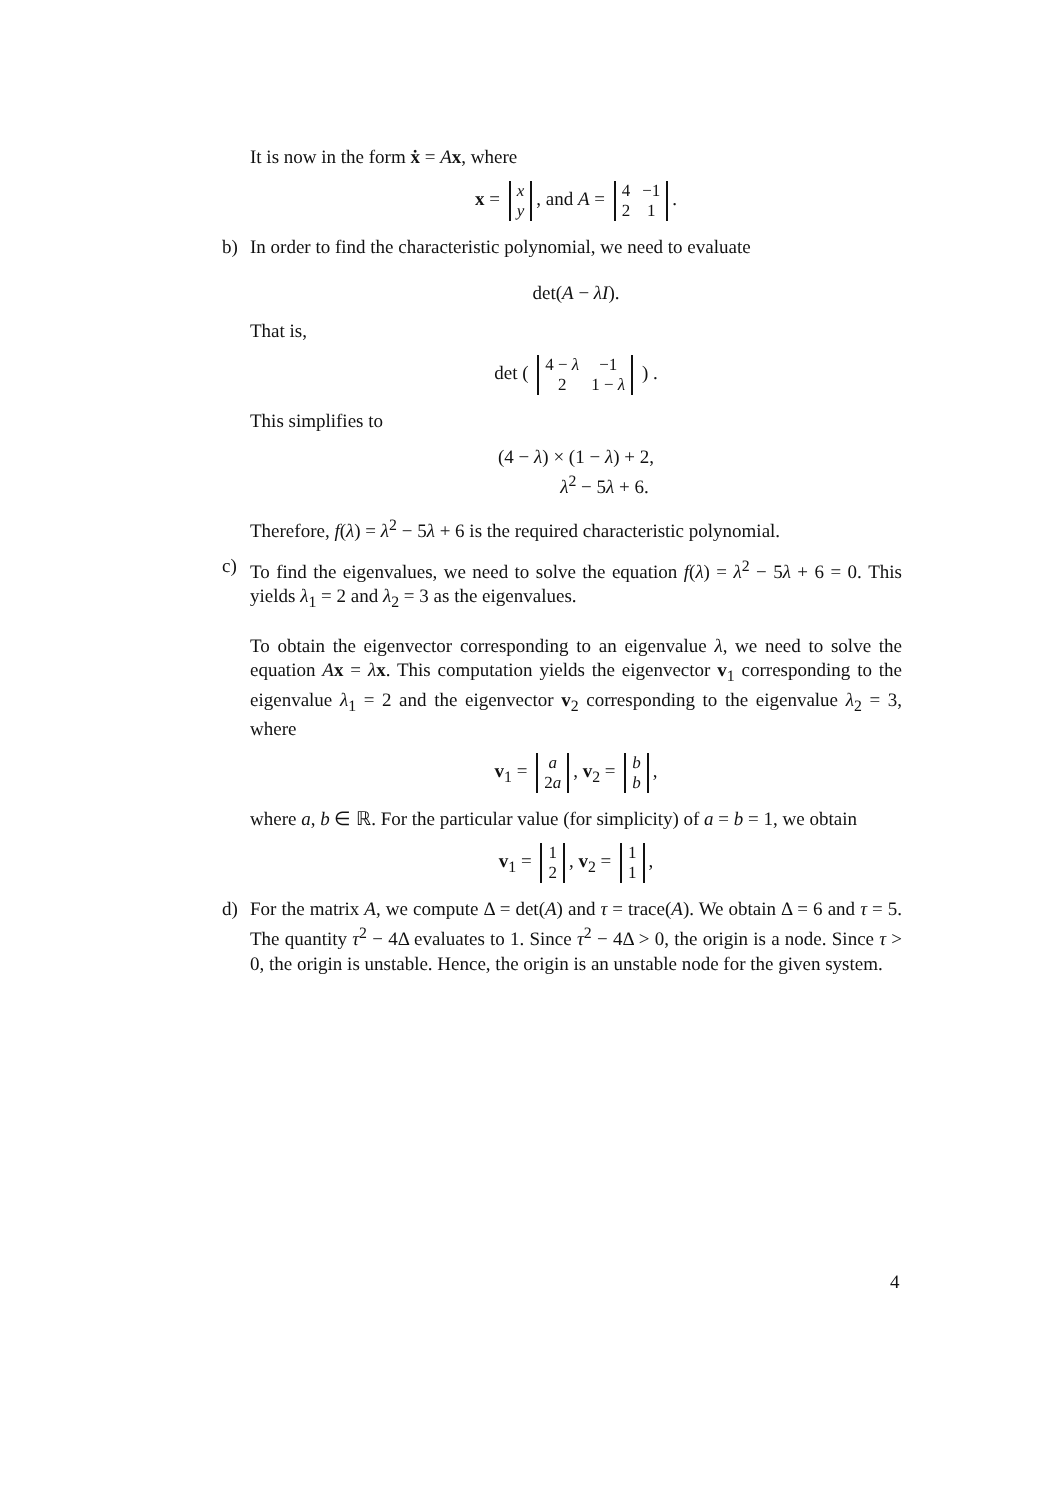It is now in the form ẋ = Ax, where
x =
| x |
| y |
, and A =
| 4 | −1 |
| 2 | 1 |
.
b) In order to find the characteristic polynomial, we need to evaluate
det(A − λI).
That is,
det (
| 4 − λ | −1 |
| 2 | 1 − λ |
) .
This simplifies to
(4 − λ) × (1 − λ) + 2,
λ<sup>2</sup> − 5λ + 6.
Therefore, f(λ) = λ<sup>2</sup> − 5λ + 6 is the required characteristic polynomial.
c) To find the eigenvalues, we need to solve the equation f(λ) = λ<sup>2</sup> − 5λ + 6 = 0. This yields λ<sub>1</sub> = 2 and λ<sub>2</sub> = 3 as the eigenvalues.
To obtain the eigenvector corresponding to an eigenvalue λ, we need to solve the equation Ax = λx. This computation yields the eigenvector v<sub>1</sub> corresponding to the eigenvalue λ<sub>1</sub> = 2 and the eigenvector v<sub>2</sub> corresponding to the eigenvalue λ<sub>2</sub> = 3, where
v<sub>1</sub> =
| a |
| 2 a |
, v<sub>2</sub> =
| b |
| b |
,
where a, b ∈ ℝ. For the particular value (for simplicity) of a = b = 1, we obtain
v<sub>1</sub> =
| 1 |
| 2 |
, v<sub>2</sub> =
| 1 |
| 1 |
,
d) For the matrix A, we compute Δ = det(A) and τ = trace(A). We obtain Δ = 6 and τ = 5. The quantity τ<sup>2</sup> − 4Δ evaluates to 1. Since τ<sup>2</sup> − 4Δ > 0, the origin is a node. Since τ > 0, the origin is unstable. Hence, the origin is an unstable node for the given system.
4